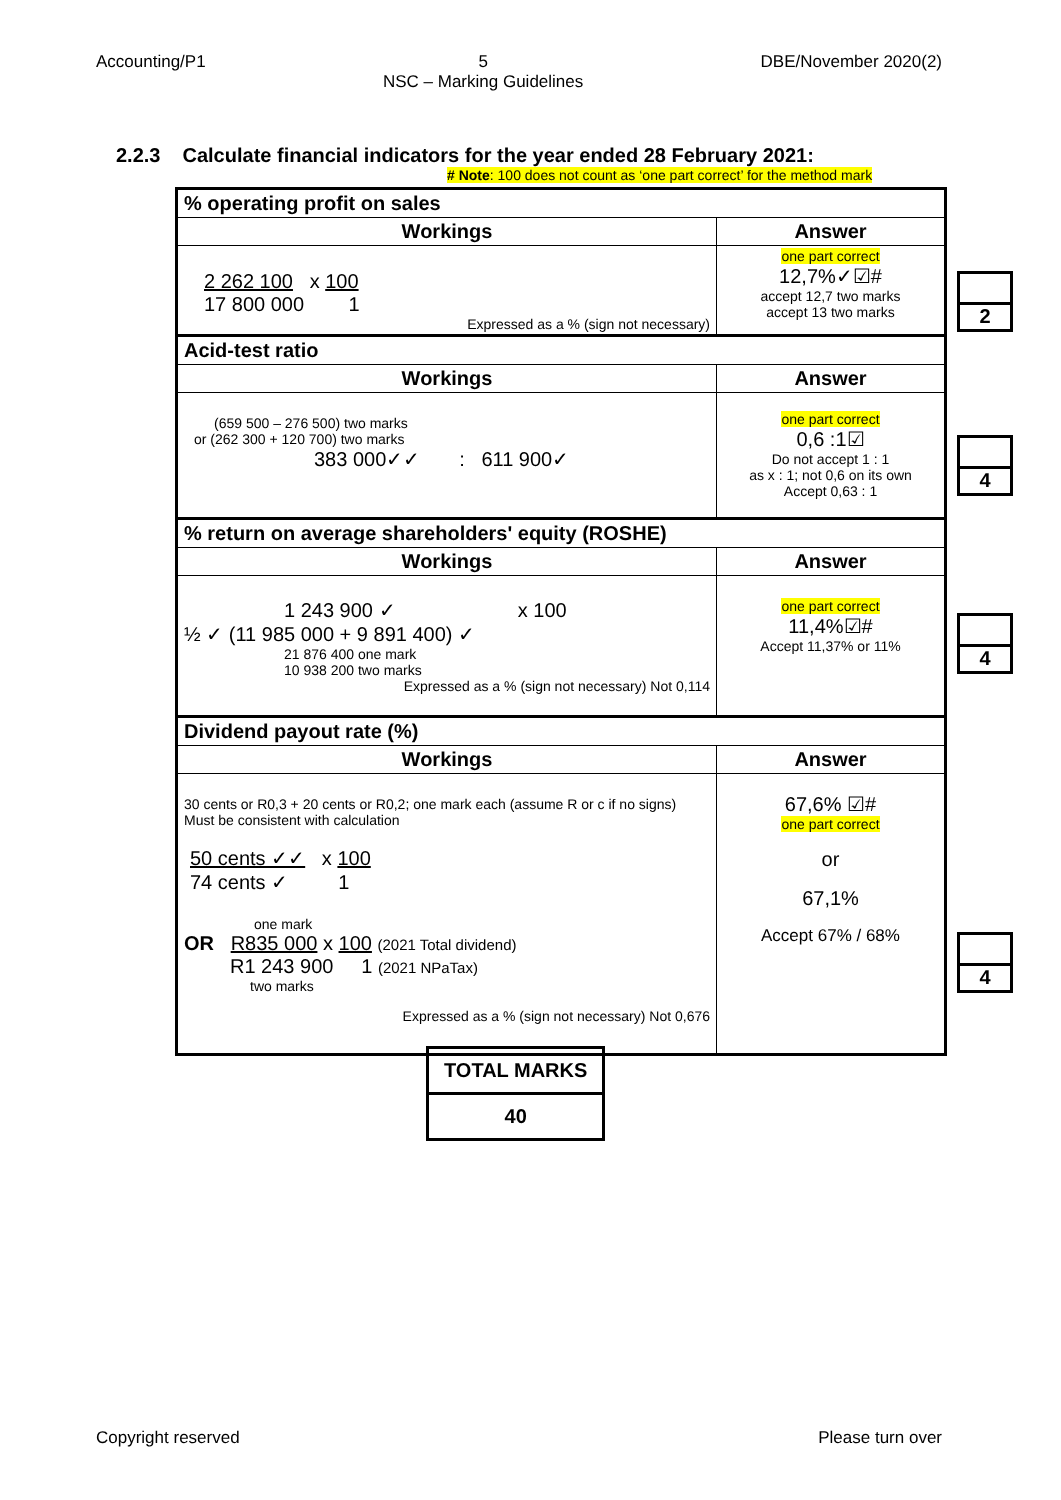Accounting/P1 5
NSC – Marking Guidelines DBE/November 2020(2)
2.2.3 Calculate financial indicators for the year ended 28 February 2021:
# Note: 100 does not count as ‘one part correct’ for the method mark
| % operating profit on sales | |
| Workings | Answer |
| 2 262 100 x 100 17 800 000 1 Expressed as a % (sign not necessary) | one part correct 12,7%✓☑# accept 12,7 two marks accept 13 two marks |
| Acid-test ratio | |
| Workings | Answer |
| (659 500 – 276 500) two marks or (262 300 + 120 700) two marks 383 000✓✓ : 611 900✓ | one part correct 0,6 :1☑ Do not accept 1 : 1 as x : 1; not 0,6 on its own Accept 0,63 : 1 |
| % return on average shareholders' equity (ROSHE) | |
| Workings | Answer |
| 1 243 900 ✓ x 100 ½ ✓ (11 985 000 + 9 891 400) ✓ 21 876 400 one mark 10 938 200 two marks Expressed as a % (sign not necessary) Not 0,114 | one part correct 11,4%☑# Accept 11,37% or 11% |
| Dividend payout rate (%) | |
| Workings | Answer |
| 30 cents or R0,3 + 20 cents or R0,2; one mark each (assume R or c if no signs) Must be consistent with calculation 50 cents ✓✓ x 100 74 cents ✓ 1 one mark OR R835 000 x 100 (2021 Total dividend) R1 243 900 1 (2021 NPaTax) two marks Expressed as a % (sign not necessary) Not 0,676 | 67,6% ☑# one part correct or 67,1% Accept 67% / 68% |
2
4
4
4
| TOTAL MARKS |
| 40 |
Copyright reserved Please turn over